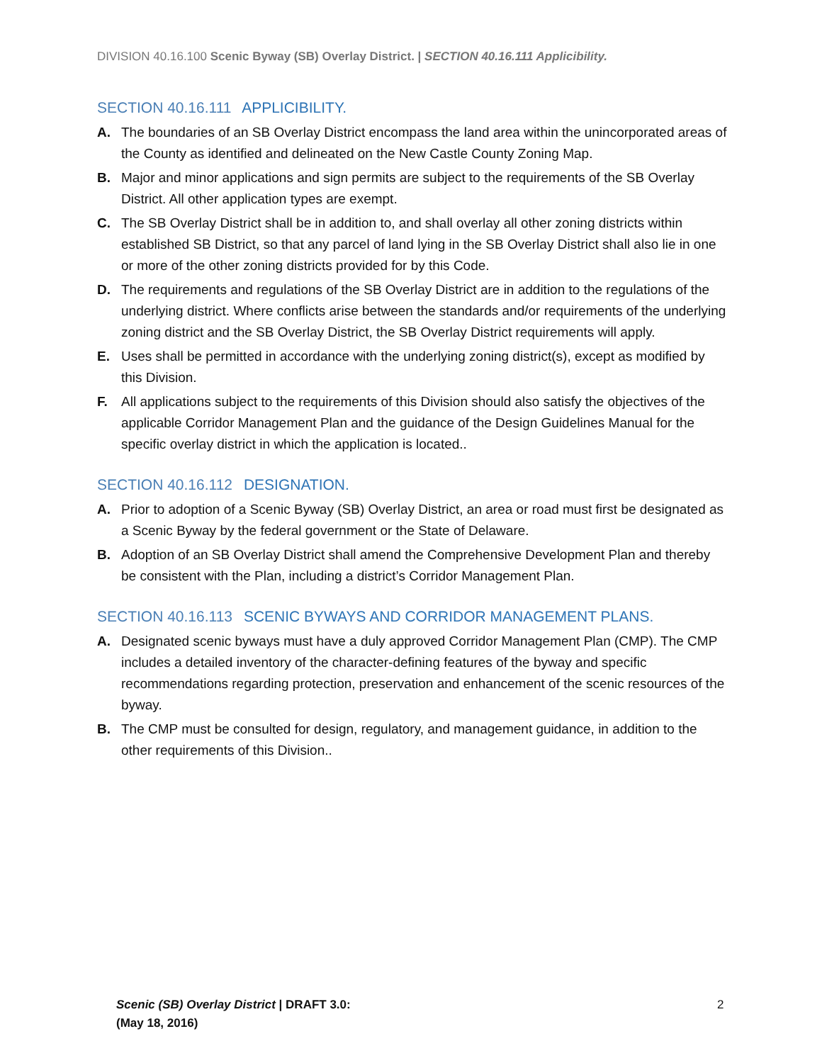DIVISION 40.16.100 Scenic Byway (SB) Overlay District. | SECTION 40.16.111 Applicibility.
SECTION 40.16.111 APPLICIBILITY.
A. The boundaries of an SB Overlay District encompass the land area within the unincorporated areas of the County as identified and delineated on the New Castle County Zoning Map.
B. Major and minor applications and sign permits are subject to the requirements of the SB Overlay District. All other application types are exempt.
C. The SB Overlay District shall be in addition to, and shall overlay all other zoning districts within established SB District, so that any parcel of land lying in the SB Overlay District shall also lie in one or more of the other zoning districts provided for by this Code.
D. The requirements and regulations of the SB Overlay District are in addition to the regulations of the underlying district. Where conflicts arise between the standards and/or requirements of the underlying zoning district and the SB Overlay District, the SB Overlay District requirements will apply.
E. Uses shall be permitted in accordance with the underlying zoning district(s), except as modified by this Division.
F. All applications subject to the requirements of this Division should also satisfy the objectives of the applicable Corridor Management Plan and the guidance of the Design Guidelines Manual for the specific overlay district in which the application is located..
SECTION 40.16.112 DESIGNATION.
A. Prior to adoption of a Scenic Byway (SB) Overlay District, an area or road must first be designated as a Scenic Byway by the federal government or the State of Delaware.
B. Adoption of an SB Overlay District shall amend the Comprehensive Development Plan and thereby be consistent with the Plan, including a district’s Corridor Management Plan.
SECTION 40.16.113 SCENIC BYWAYS AND CORRIDOR MANAGEMENT PLANS.
A. Designated scenic byways must have a duly approved Corridor Management Plan (CMP). The CMP includes a detailed inventory of the character-defining features of the byway and specific recommendations regarding protection, preservation and enhancement of the scenic resources of the byway.
B. The CMP must be consulted for design, regulatory, and management guidance, in addition to the other requirements of this Division..
Scenic (SB) Overlay District | DRAFT 3.0:
(May 18, 2016)
2